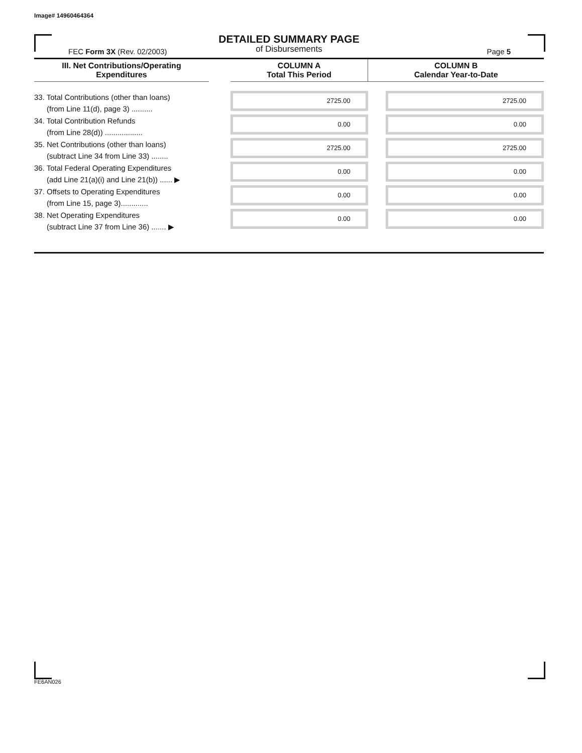Image# 14960464364
DETAILED SUMMARY PAGE
of Disbursements
FEC Form 3X (Rev. 02/2003) Page 5
| III. Net Contributions/Operating Expenditures | | COLUMN A Total This Period | COLUMN B Calendar Year-to-Date |
| --- | --- | --- | --- |
| 33. Total Contributions (other than loans) (from Line 11(d), page 3) .......... | | 2725.00 | 2725.00 |
| 34. Total Contribution Refunds (from Line 28(d)) .................. | | 0.00 | 0.00 |
| 35. Net Contributions (other than loans) (subtract Line 34 from Line 33) ........ | | 2725.00 | 2725.00 |
| 36. Total Federal Operating Expenditures (add Line 21(a)(i) and Line 21(b)) ...... ▶ | | 0.00 | 0.00 |
| 37. Offsets to Operating Expenditures (from Line 15, page 3)............. | | 0.00 | 0.00 |
| 38. Net Operating Expenditures (subtract Line 37 from Line 36) ....... ▶ | | 0.00 | 0.00 |
FE6AN026